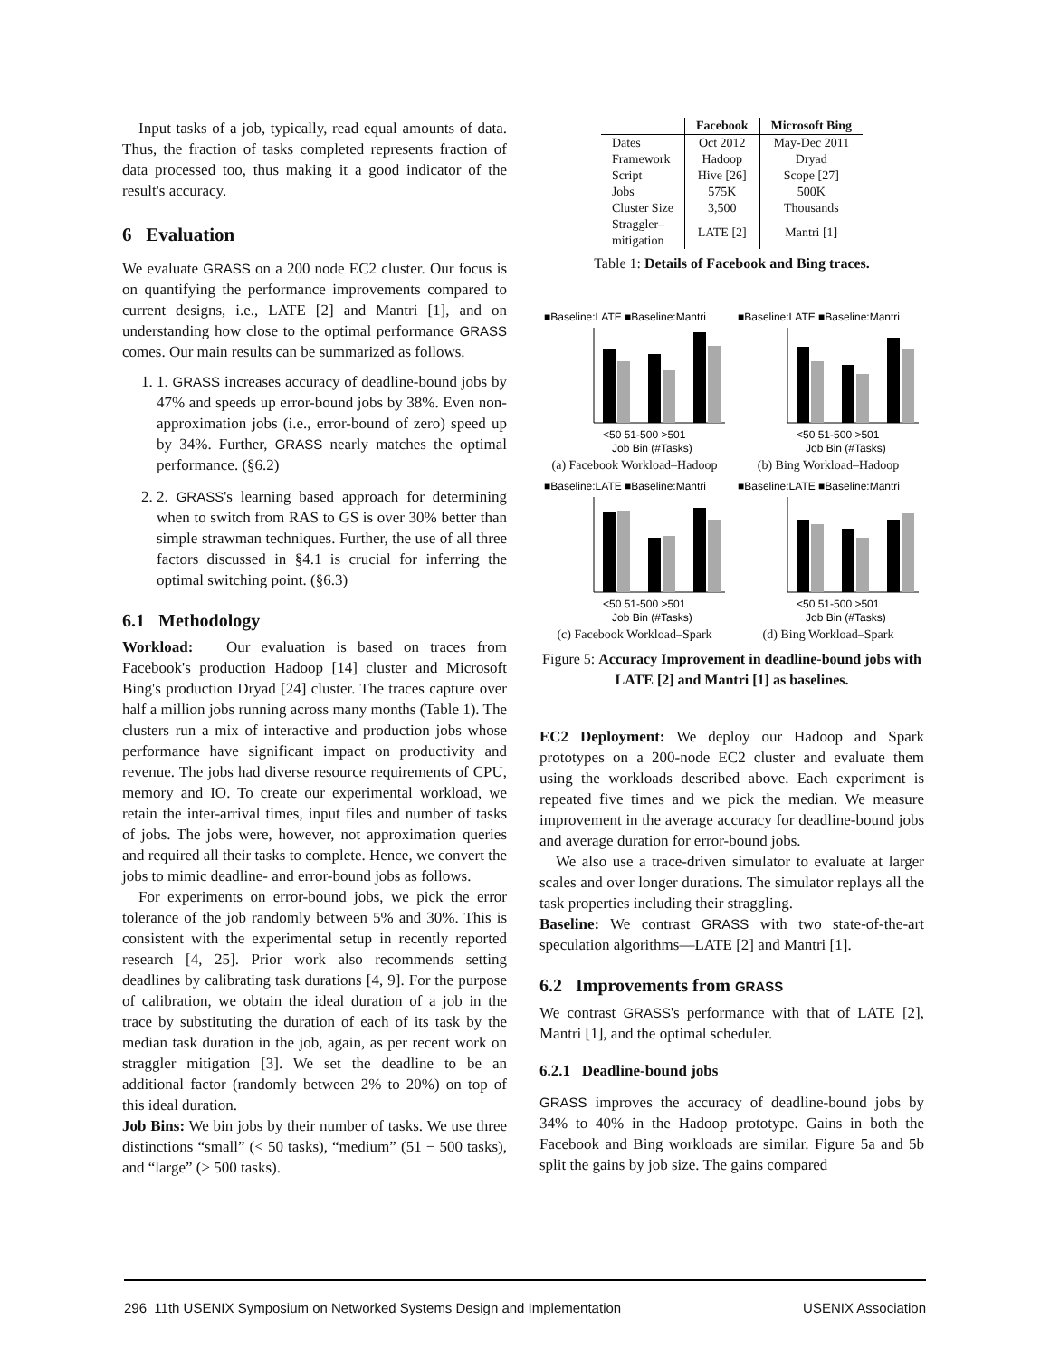Input tasks of a job, typically, read equal amounts of data. Thus, the fraction of tasks completed represents fraction of data processed too, thus making it a good indicator of the result's accuracy.
6 Evaluation
We evaluate GRASS on a 200 node EC2 cluster. Our focus is on quantifying the performance improvements compared to current designs, i.e., LATE [2] and Mantri [1], and on understanding how close to the optimal performance GRASS comes. Our main results can be summarized as follows.
1. 1. GRASS increases accuracy of deadline-bound jobs by 47% and speeds up error-bound jobs by 38%. Even non-approximation jobs (i.e., error-bound of zero) speed up by 34%. Further, GRASS nearly matches the optimal performance. (§6.2)
2. 2. GRASS's learning based approach for determining when to switch from RAS to GS is over 30% better than simple strawman techniques. Further, the use of all three factors discussed in §4.1 is crucial for inferring the optimal switching point. (§6.3)
6.1 Methodology
Workload: Our evaluation is based on traces from Facebook's production Hadoop [14] cluster and Microsoft Bing's production Dryad [24] cluster. The traces capture over half a million jobs running across many months (Table 1). The clusters run a mix of interactive and production jobs whose performance have significant impact on productivity and revenue. The jobs had diverse resource requirements of CPU, memory and IO. To create our experimental workload, we retain the inter-arrival times, input files and number of tasks of jobs. The jobs were, however, not approximation queries and required all their tasks to complete. Hence, we convert the jobs to mimic deadline- and error-bound jobs as follows.
For experiments on error-bound jobs, we pick the error tolerance of the job randomly between 5% and 30%. This is consistent with the experimental setup in recently reported research [4, 25]. Prior work also recommends setting deadlines by calibrating task durations [4, 9]. For the purpose of calibration, we obtain the ideal duration of a job in the trace by substituting the duration of each of its task by the median task duration in the job, again, as per recent work on straggler mitigation [3]. We set the deadline to be an additional factor (randomly between 2% to 20%) on top of this ideal duration.
Job Bins: We bin jobs by their number of tasks. We use three distinctions “small” (< 50 tasks), “medium” (51 − 500 tasks), and “large” (> 500 tasks).
| | Facebook | Microsoft Bing |
| --- | --- | --- |
| Dates | Oct 2012 | May-Dec 2011 |
| Framework | Hadoop | Dryad |
| Script | Hive [26] | Scope [27] |
| Jobs | 575K | 500K |
| Cluster Size | 3,500 | Thousands |
| Straggler– mitigation | LATE [2] | Mantri [1] |
Table 1: Details of Facebook and Bing traces.
■Baseline:LATE ■Baseline:Mantri
<50 51-500 >501
Job Bin (#Tasks)
(a) Facebook Workload–Hadoop
■Baseline:LATE ■Baseline:Mantri
<50 51-500 >501
Job Bin (#Tasks)
(b) Bing Workload–Hadoop
■Baseline:LATE ■Baseline:Mantri
<50 51-500 >501
Job Bin (#Tasks)
(c) Facebook Workload–Spark
■Baseline:LATE ■Baseline:Mantri
<50 51-500 >501
Job Bin (#Tasks)
(d) Bing Workload–Spark
Figure 5: Accuracy Improvement in deadline-bound jobs with LATE [2] and Mantri [1] as baselines.
EC2 Deployment: We deploy our Hadoop and Spark prototypes on a 200-node EC2 cluster and evaluate them using the workloads described above. Each experiment is repeated five times and we pick the median. We measure improvement in the average accuracy for deadline-bound jobs and average duration for error-bound jobs.
We also use a trace-driven simulator to evaluate at larger scales and over longer durations. The simulator replays all the task properties including their straggling.
Baseline: We contrast GRASS with two state-of-the-art speculation algorithms—LATE [2] and Mantri [1].
6.2 Improvements from GRASS
We contrast GRASS's performance with that of LATE [2], Mantri [1], and the optimal scheduler.
6.2.1 Deadline-bound jobs
GRASS improves the accuracy of deadline-bound jobs by 34% to 40% in the Hadoop prototype. Gains in both the Facebook and Bing workloads are similar. Figure 5a and 5b split the gains by job size. The gains compared
296 11th USENIX Symposium on Networked Systems Design and Implementation USENIX Association